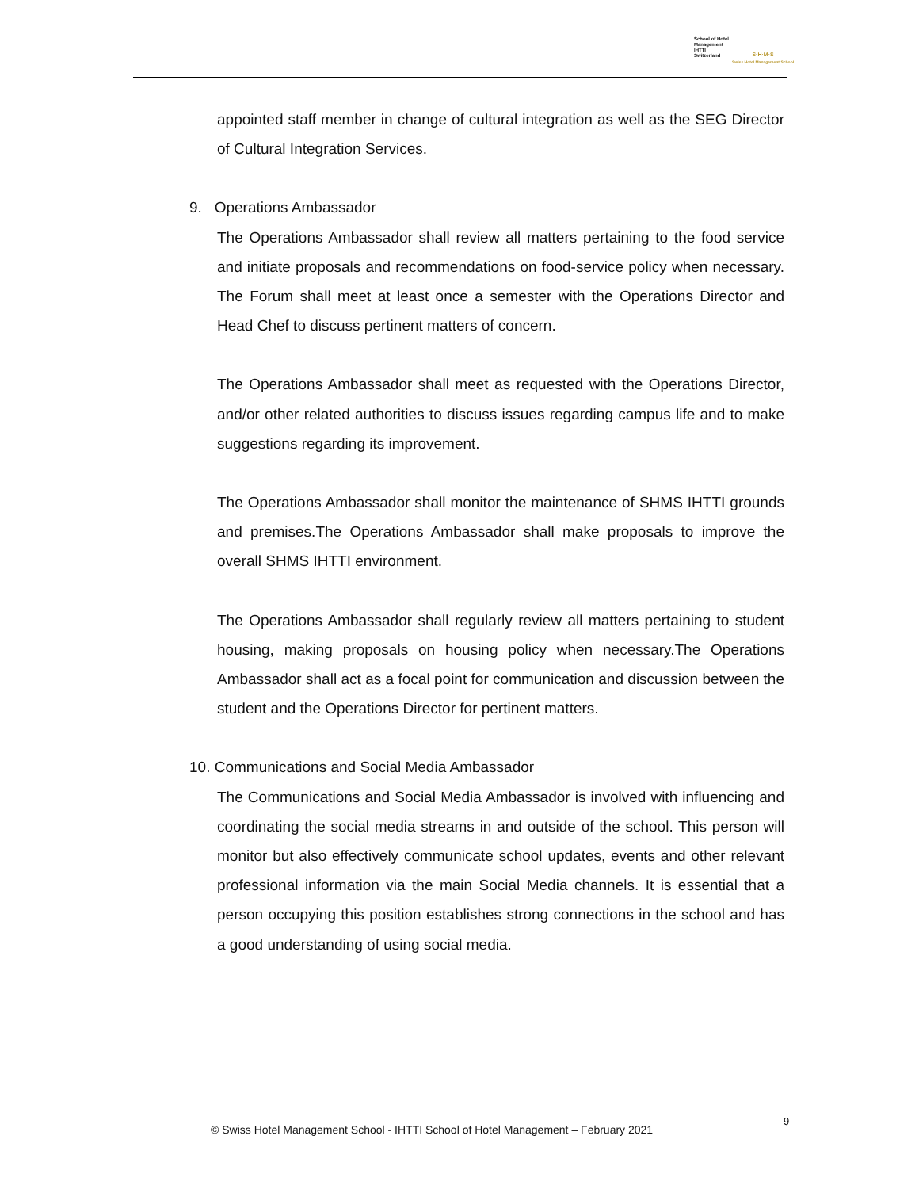School of Hotel
Management
IHTTI
Switzerland
S·H·M·S
Swiss Hotel Management School
appointed staff member in change of cultural integration as well as the SEG Director of Cultural Integration Services.
9. Operations Ambassador
The Operations Ambassador shall review all matters pertaining to the food service and initiate proposals and recommendations on food-service policy when necessary. The Forum shall meet at least once a semester with the Operations Director and Head Chef to discuss pertinent matters of concern.
The Operations Ambassador shall meet as requested with the Operations Director, and/or other related authorities to discuss issues regarding campus life and to make suggestions regarding its improvement.
The Operations Ambassador shall monitor the maintenance of SHMS IHTTI grounds and premises.The Operations Ambassador shall make proposals to improve the overall SHMS IHTTI environment.
The Operations Ambassador shall regularly review all matters pertaining to student housing, making proposals on housing policy when necessary.The Operations Ambassador shall act as a focal point for communication and discussion between the student and the Operations Director for pertinent matters.
10. Communications and Social Media Ambassador
The Communications and Social Media Ambassador is involved with influencing and coordinating the social media streams in and outside of the school. This person will monitor but also effectively communicate school updates, events and other relevant professional information via the main Social Media channels. It is essential that a person occupying this position establishes strong connections in the school and has a good understanding of using social media.
© Swiss Hotel Management School - IHTTI School of Hotel Management – February 2021
9